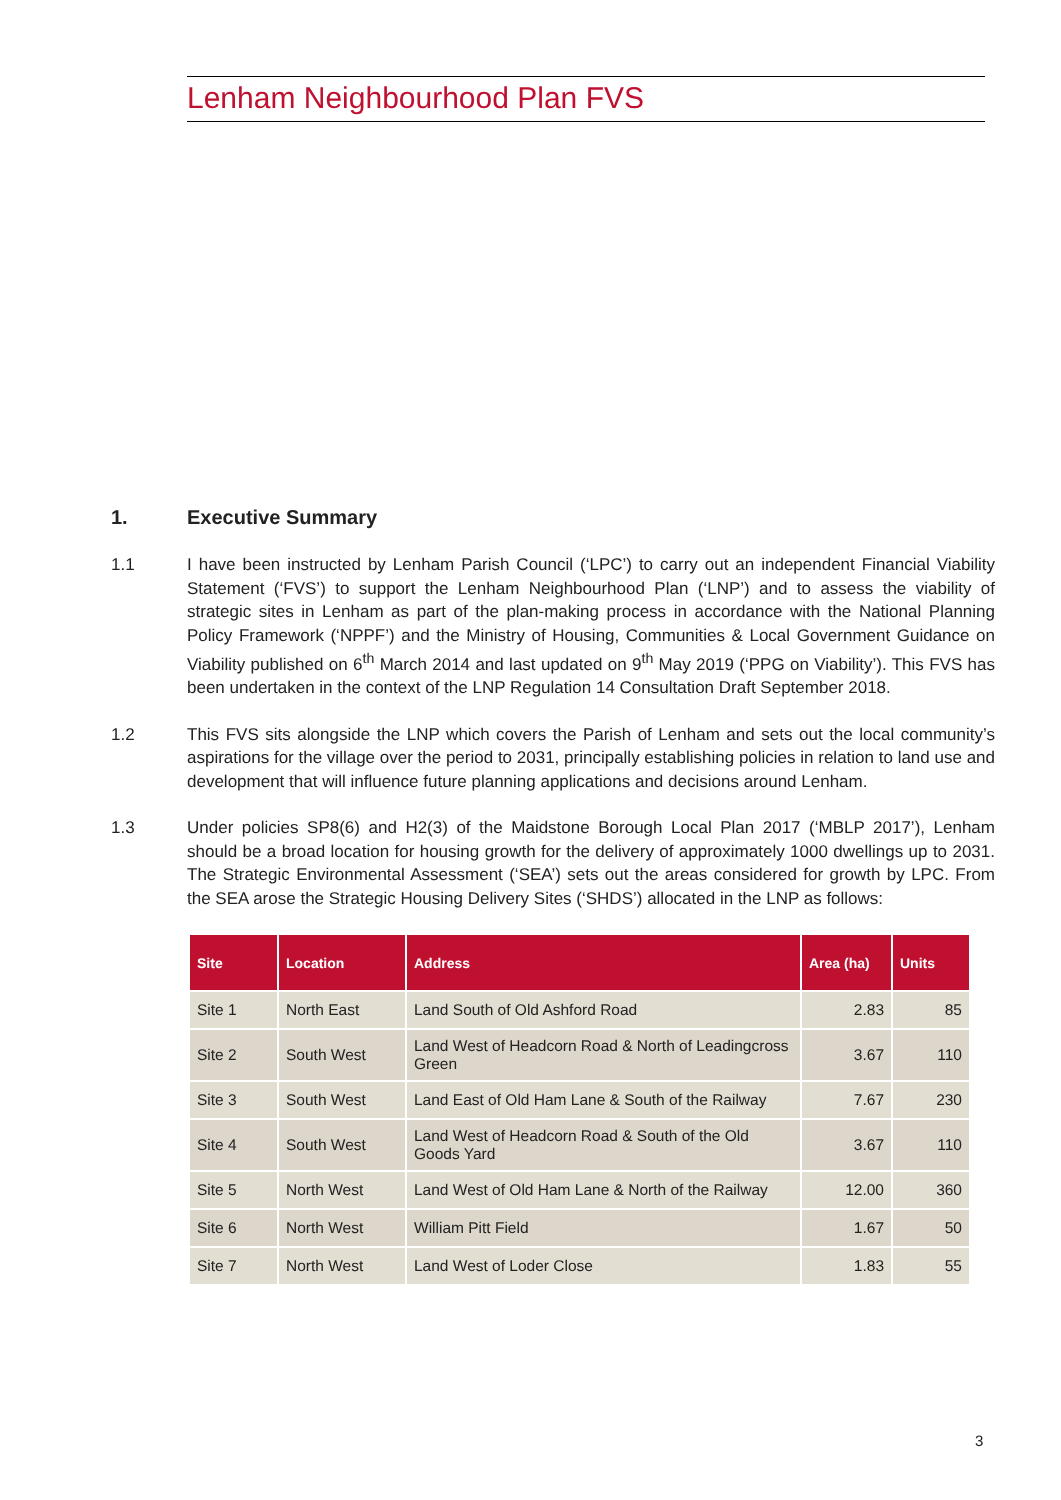Lenham Neighbourhood Plan FVS
1. Executive Summary
1.1 I have been instructed by Lenham Parish Council (‘LPC’) to carry out an independent Financial Viability Statement (‘FVS’) to support the Lenham Neighbourhood Plan (‘LNP’) and to assess the viability of strategic sites in Lenham as part of the plan-making process in accordance with the National Planning Policy Framework (‘NPPF’) and the Ministry of Housing, Communities & Local Government Guidance on Viability published on 6<sup>th</sup> March 2014 and last updated on 9<sup>th</sup> May 2019 (‘PPG on Viability’). This FVS has been undertaken in the context of the LNP Regulation 14 Consultation Draft September 2018.
1.2 This FVS sits alongside the LNP which covers the Parish of Lenham and sets out the local community’s aspirations for the village over the period to 2031, principally establishing policies in relation to land use and development that will influence future planning applications and decisions around Lenham.
1.3 Under policies SP8(6) and H2(3) of the Maidstone Borough Local Plan 2017 (‘MBLP 2017’), Lenham should be a broad location for housing growth for the delivery of approximately 1000 dwellings up to 2031. The Strategic Environmental Assessment (‘SEA’) sets out the areas considered for growth by LPC. From the SEA arose the Strategic Housing Delivery Sites (‘SHDS’) allocated in the LNP as follows:
| Site | Location | Address | Area (ha) | Units |
| --- | --- | --- | --- | --- |
| Site 1 | North East | Land South of Old Ashford Road | 2.83 | 85 |
| Site 2 | South West | Land West of Headcorn Road & North of Leadingcross Green | 3.67 | 110 |
| Site 3 | South West | Land East of Old Ham Lane & South of the Railway | 7.67 | 230 |
| Site 4 | South West | Land West of Headcorn Road & South of the Old Goods Yard | 3.67 | 110 |
| Site 5 | North West | Land West of Old Ham Lane & North of the Railway | 12.00 | 360 |
| Site 6 | North West | William Pitt Field | 1.67 | 50 |
| Site 7 | North West | Land West of Loder Close | 1.83 | 55 |
3